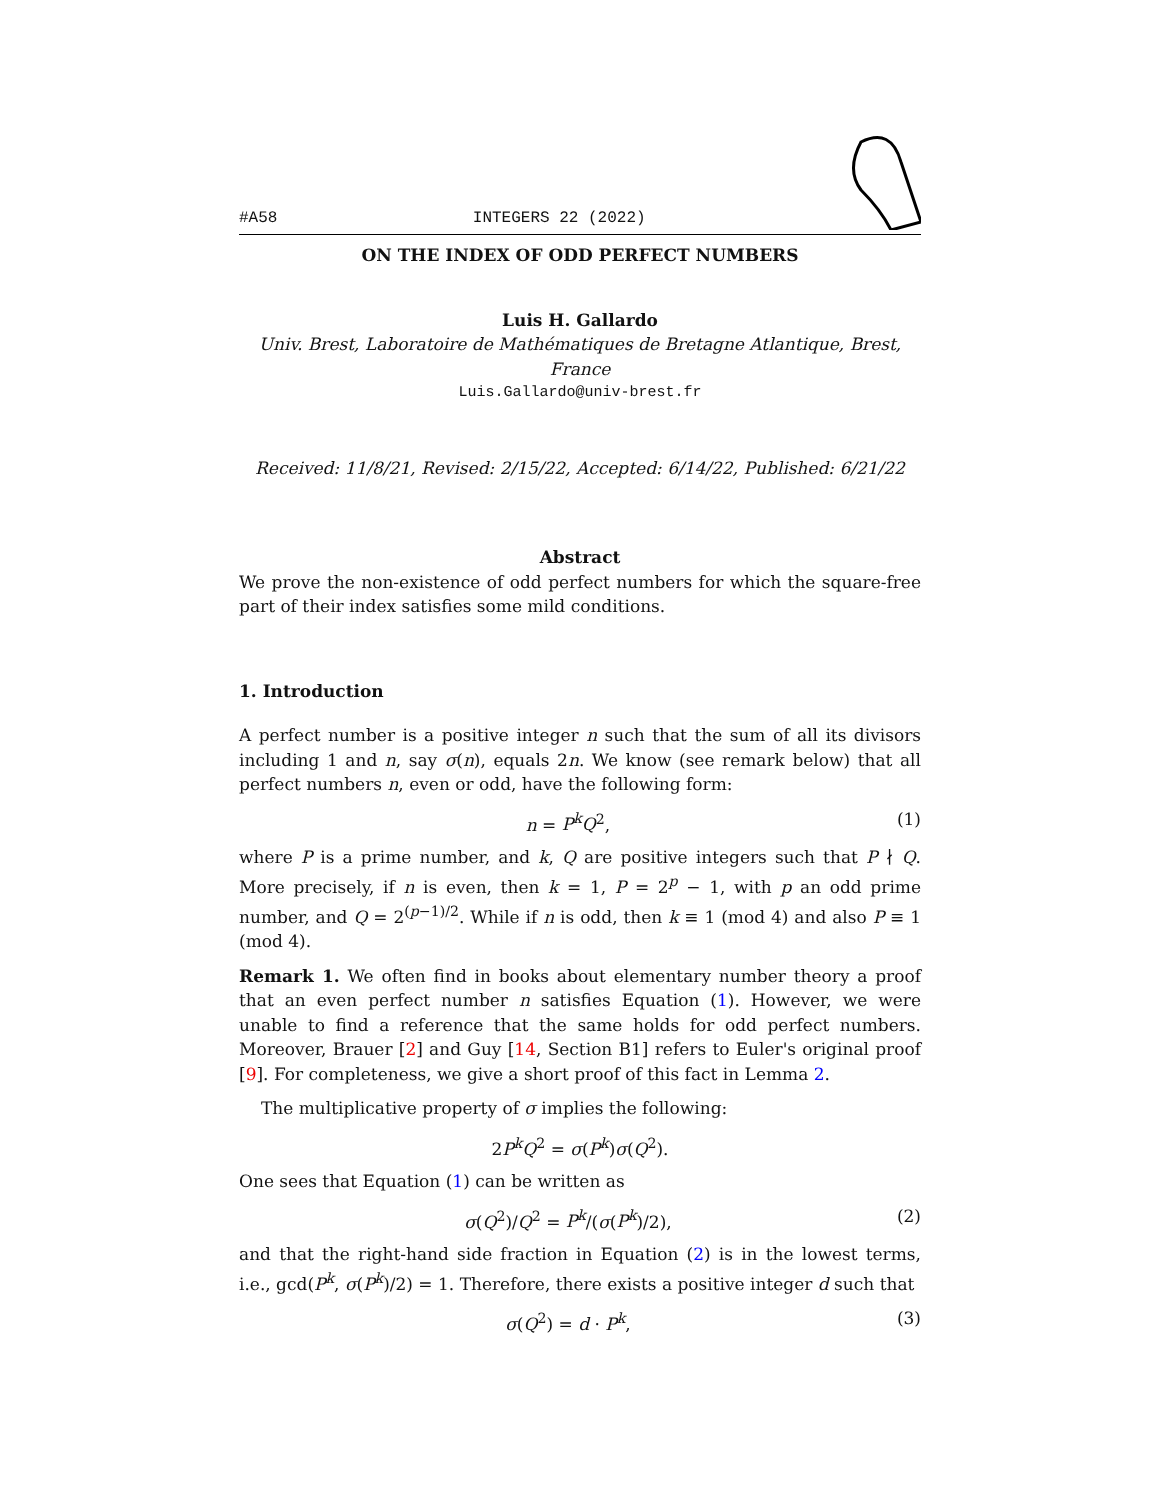#A58 INTEGERS 22 (2022)
ON THE INDEX OF ODD PERFECT NUMBERS
Luis H. Gallardo
Univ. Brest, Laboratoire de Mathématiques de Bretagne Atlantique, Brest, France
Luis.Gallardo@univ-brest.fr
Received: 11/8/21, Revised: 2/15/22, Accepted: 6/14/22, Published: 6/21/22
Abstract
We prove the non-existence of odd perfect numbers for which the square-free part of their index satisfies some mild conditions.
1. Introduction
A perfect number is a positive integer n such that the sum of all its divisors including 1 and n, say σ(n), equals 2n. We know (see remark below) that all perfect numbers n, even or odd, have the following form:
n = P<sup>k</sup>Q<sup>2</sup>, (1)
where P is a prime number, and k, Q are positive integers such that P ∤ Q. More precisely, if n is even, then k = 1, P = 2<sup>p</sup> − 1, with p an odd prime number, and Q = 2<sup>(p−1)/2</sup>. While if n is odd, then k ≡ 1 (mod 4) and also P ≡ 1 (mod 4).
Remark 1. We often find in books about elementary number theory a proof that an even perfect number n satisfies Equation (1). However, we were unable to find a reference that the same holds for odd perfect numbers. Moreover, Brauer [2] and Guy [14, Section B1] refers to Euler's original proof [9]. For completeness, we give a short proof of this fact in Lemma 2.
The multiplicative property of σ implies the following:
2P<sup>k</sup>Q<sup>2</sup> = σ(P<sup>k</sup>)σ(Q<sup>2</sup>).
One sees that Equation (1) can be written as
σ(Q<sup>2</sup>)/Q<sup>2</sup> = P<sup>k</sup>/(σ(P<sup>k</sup>)/2), (2)
and that the right-hand side fraction in Equation (2) is in the lowest terms, i.e., gcd(P<sup>k</sup>, σ(P<sup>k</sup>)/2) = 1. Therefore, there exists a positive integer d such that
σ(Q<sup>2</sup>) = d · P<sup>k</sup>, (3)